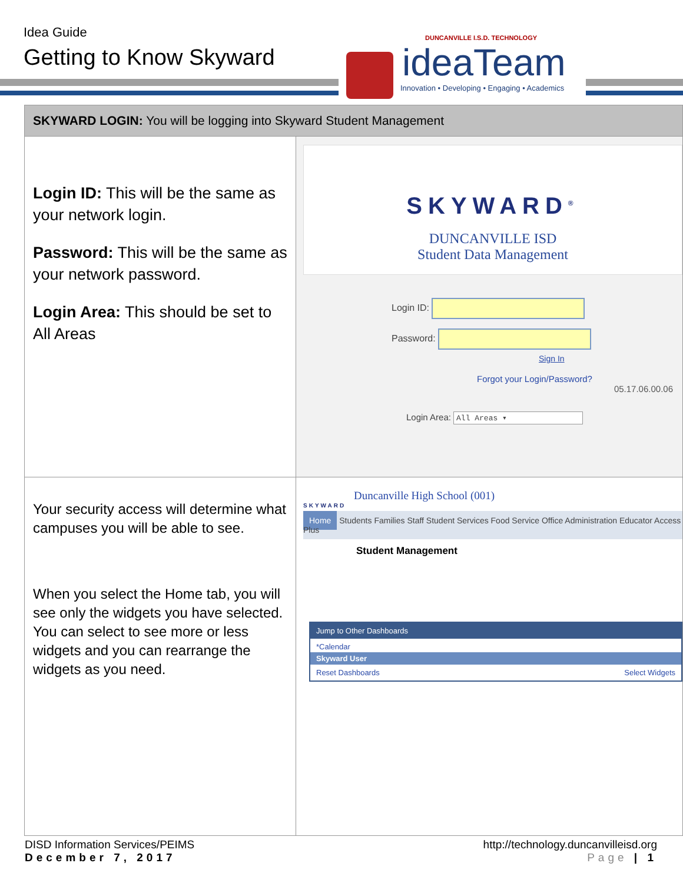Idea Guide
Getting to Know Skyward
DUNCANVILLE I.S.D. TECHNOLOGY
ideaTeam
Innovation • Developing • Engaging • Academics
| SKYWARD LOGIN: You will be logging into Skyward Student Management | |
| --- | --- |
| Login ID: This will be the same as your network login. Password: This will be the same as your network password. Login Area: This should be set to All Areas | SKYWARD<sup>®</sup> DUNCANVILLE ISD Student Data Management Login ID: Password: Sign In Forgot your Login/Password? 05.17.06.00.06 Login Area: All Areas ▾ |
| Your security access will determine what campuses you will be able to see. When you select the Home tab, you will see only the widgets you have selected. You can select to see more or less widgets and you can rearrange the widgets as you need. | Duncanville High School (001) SKYWARD Home Students Families Staff Student Services Food Service Office Administration Educator Access Plus Student Management Jump to Other Dashboards *Calendar Skyward User Reset Dashboards Select Widgets |
DISD Information Services/PEIMS http://technology.duncanvilleisd.org
December 7, 2017 Page | 1